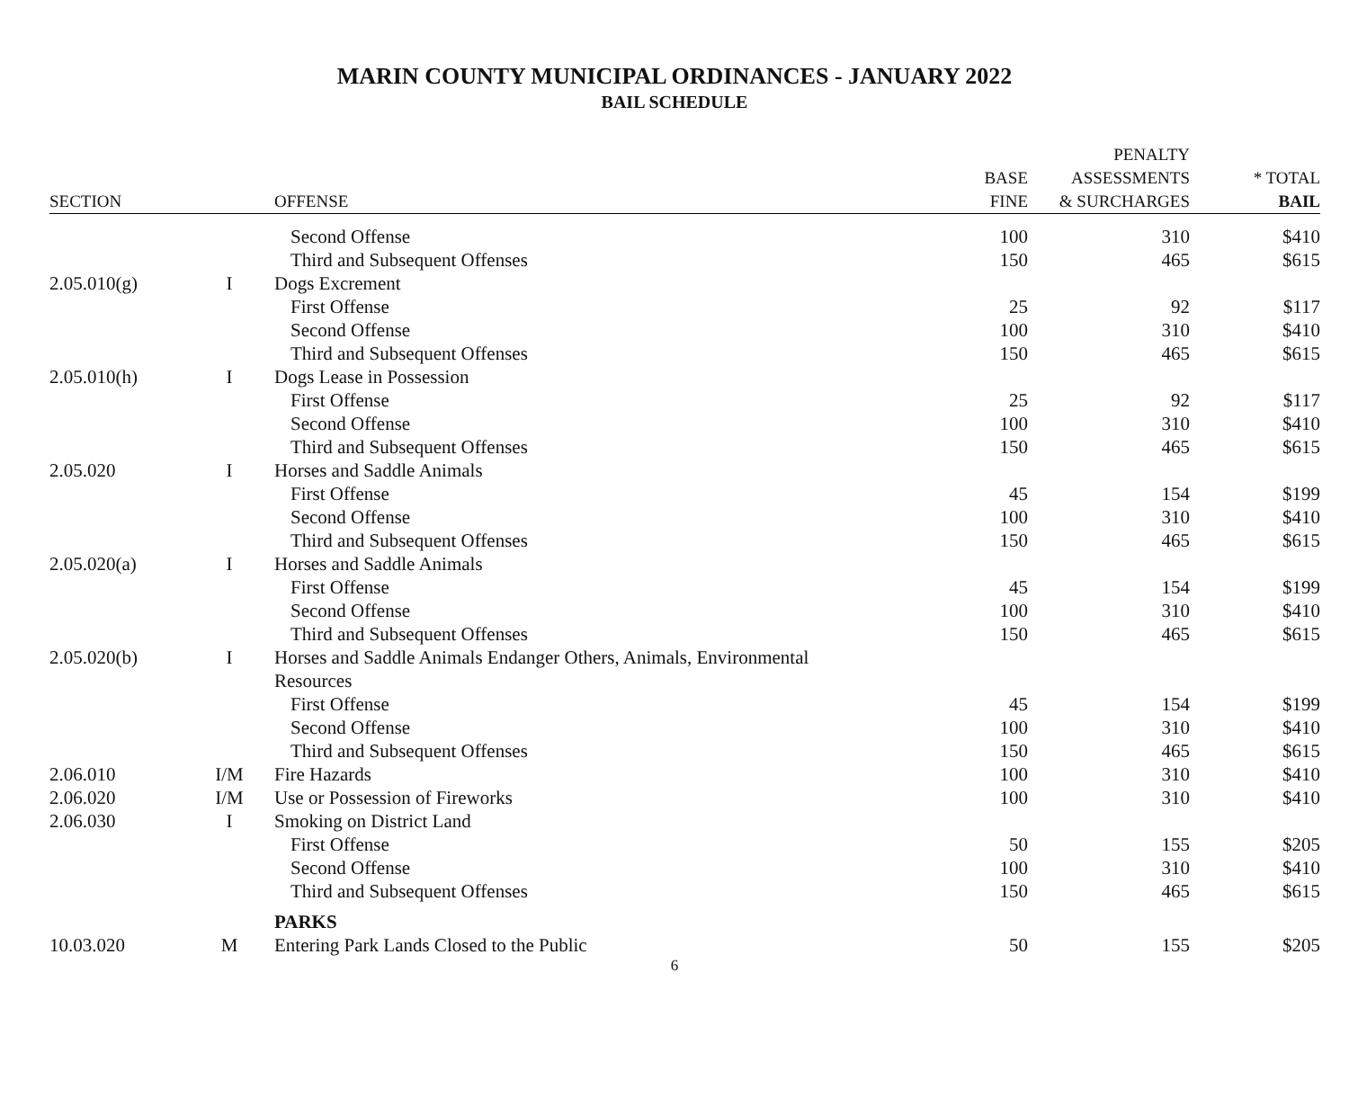MARIN COUNTY MUNICIPAL ORDINANCES - JANUARY 2022
BAIL SCHEDULE
| SECTION | | OFFENSE | BASE FINE | PENALTY ASSESSMENTS & SURCHARGES | * TOTAL BAIL |
| --- | --- | --- | --- | --- | --- |
| | | Second Offense | 100 | 310 | $410 |
| | | Third and Subsequent Offenses | 150 | 465 | $615 |
| 2.05.010(g) | I | Dogs Excrement | | | |
| | | First Offense | 25 | 92 | $117 |
| | | Second Offense | 100 | 310 | $410 |
| | | Third and Subsequent Offenses | 150 | 465 | $615 |
| 2.05.010(h) | I | Dogs Lease in Possession | | | |
| | | First Offense | 25 | 92 | $117 |
| | | Second Offense | 100 | 310 | $410 |
| | | Third and Subsequent Offenses | 150 | 465 | $615 |
| 2.05.020 | I | Horses and Saddle Animals | | | |
| | | First Offense | 45 | 154 | $199 |
| | | Second Offense | 100 | 310 | $410 |
| | | Third and Subsequent Offenses | 150 | 465 | $615 |
| 2.05.020(a) | I | Horses and Saddle Animals | | | |
| | | First Offense | 45 | 154 | $199 |
| | | Second Offense | 100 | 310 | $410 |
| | | Third and Subsequent Offenses | 150 | 465 | $615 |
| 2.05.020(b) | I | Horses and Saddle Animals Endanger Others, Animals, Environmental Resources | | | |
| | | First Offense | 45 | 154 | $199 |
| | | Second Offense | 100 | 310 | $410 |
| | | Third and Subsequent Offenses | 150 | 465 | $615 |
| 2.06.010 | I/M | Fire Hazards | 100 | 310 | $410 |
| 2.06.020 | I/M | Use or Possession of Fireworks | 100 | 310 | $410 |
| 2.06.030 | I | Smoking on District Land | | | |
| | | First Offense | 50 | 155 | $205 |
| | | Second Offense | 100 | 310 | $410 |
| | | Third and Subsequent Offenses | 150 | 465 | $615 |
| | | PARKS | | | |
| 10.03.020 | M | Entering Park Lands Closed to the Public | 50 | 155 | $205 |
6